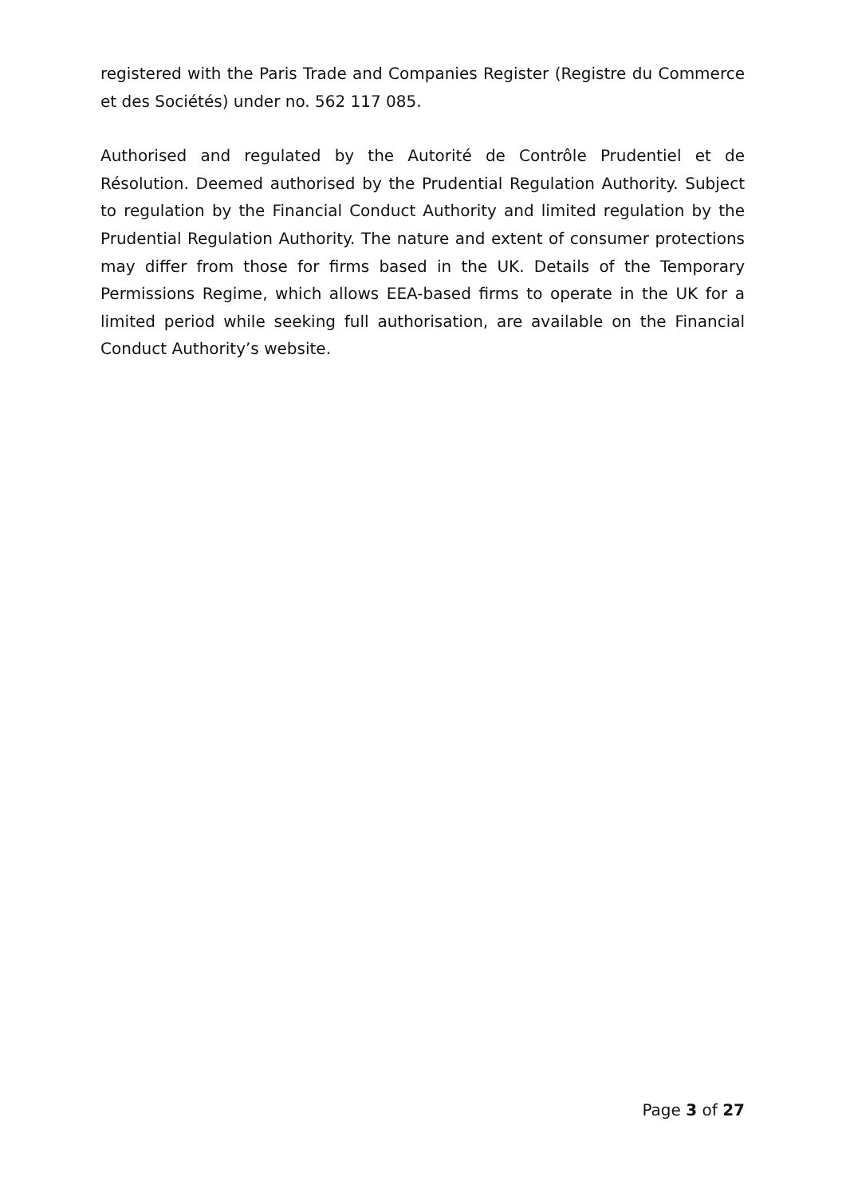registered with the Paris Trade and Companies Register (Registre du Commerce et des Sociétés) under no. 562 117 085.
Authorised and regulated by the Autorité de Contrôle Prudentiel et de Résolution. Deemed authorised by the Prudential Regulation Authority. Subject to regulation by the Financial Conduct Authority and limited regulation by the Prudential Regulation Authority. The nature and extent of consumer protections may differ from those for firms based in the UK. Details of the Temporary Permissions Regime, which allows EEA-based firms to operate in the UK for a limited period while seeking full authorisation, are available on the Financial Conduct Authority’s website.
Page 3 of 27